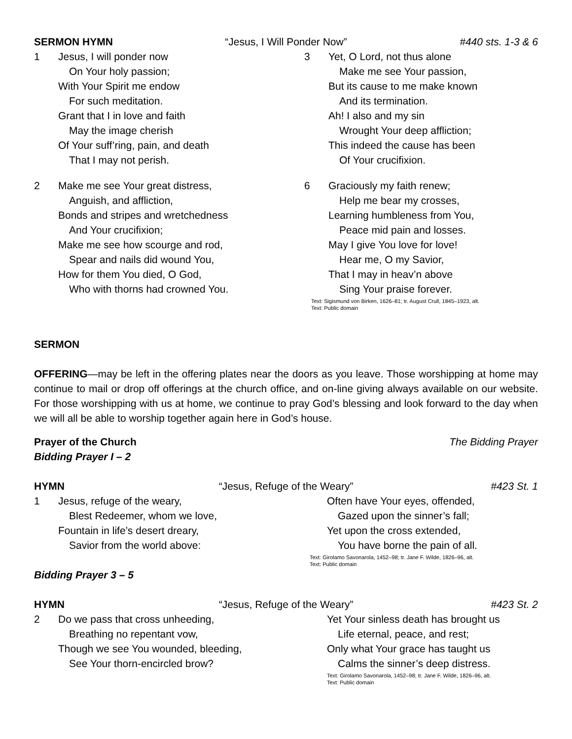SERMON HYMN “Jesus, I Will Ponder Now” #440 sts. 1-3 & 6
1 Jesus, I will ponder now
On Your holy passion;
With Your Spirit me endow
For such meditation.
Grant that I in love and faith
May the image cherish
Of Your suff’ring, pain, and death
That I may not perish.
2 Make me see Your great distress,
Anguish, and affliction,
Bonds and stripes and wretchedness
And Your crucifixion;
Make me see how scourge and rod,
Spear and nails did wound You,
How for them You died, O God,
Who with thorns had crowned You.
3 Yet, O Lord, not thus alone
Make me see Your passion,
But its cause to me make known
And its termination.
Ah! I also and my sin
Wrought Your deep affliction;
This indeed the cause has been
Of Your crucifixion.
6 Graciously my faith renew;
Help me bear my crosses,
Learning humbleness from You,
Peace mid pain and losses.
May I give You love for love!
Hear me, O my Savior,
That I may in heav’n above
Sing Your praise forever.
Text: Sigismund von Birken, 1626–81; tr. August Crull, 1845–1923, alt.
Text: Public domain
SERMON
OFFERING—may be left in the offering plates near the doors as you leave. Those worshipping at home may continue to mail or drop off offerings at the church office, and on-line giving always available on our website. For those worshipping with us at home, we continue to pray God’s blessing and look forward to the day when we will all be able to worship together again here in God’s house.
Prayer of the Church The Bidding Prayer
Bidding Prayer I – 2
HYMN “Jesus, Refuge of the Weary” #423 St. 1
1 Jesus, refuge of the weary,
Blest Redeemer, whom we love,
Fountain in life’s desert dreary,
Savior from the world above:
Often have Your eyes, offended,
Gazed upon the sinner’s fall;
Yet upon the cross extended,
You have borne the pain of all.
Text: Girolamo Savonarola, 1452–98; tr. Jane F. Wilde, 1826–96, alt.
Text: Public domain
Bidding Prayer 3 – 5
HYMN “Jesus, Refuge of the Weary” #423 St. 2
2 Do we pass that cross unheeding,
Breathing no repentant vow,
Though we see You wounded, bleeding,
See Your thorn-encircled brow?
Yet Your sinless death has brought us
Life eternal, peace, and rest;
Only what Your grace has taught us
Calms the sinner’s deep distress.
Text: Girolamo Savonarola, 1452–98; tr. Jane F. Wilde, 1826–96, alt.
Text: Public domain